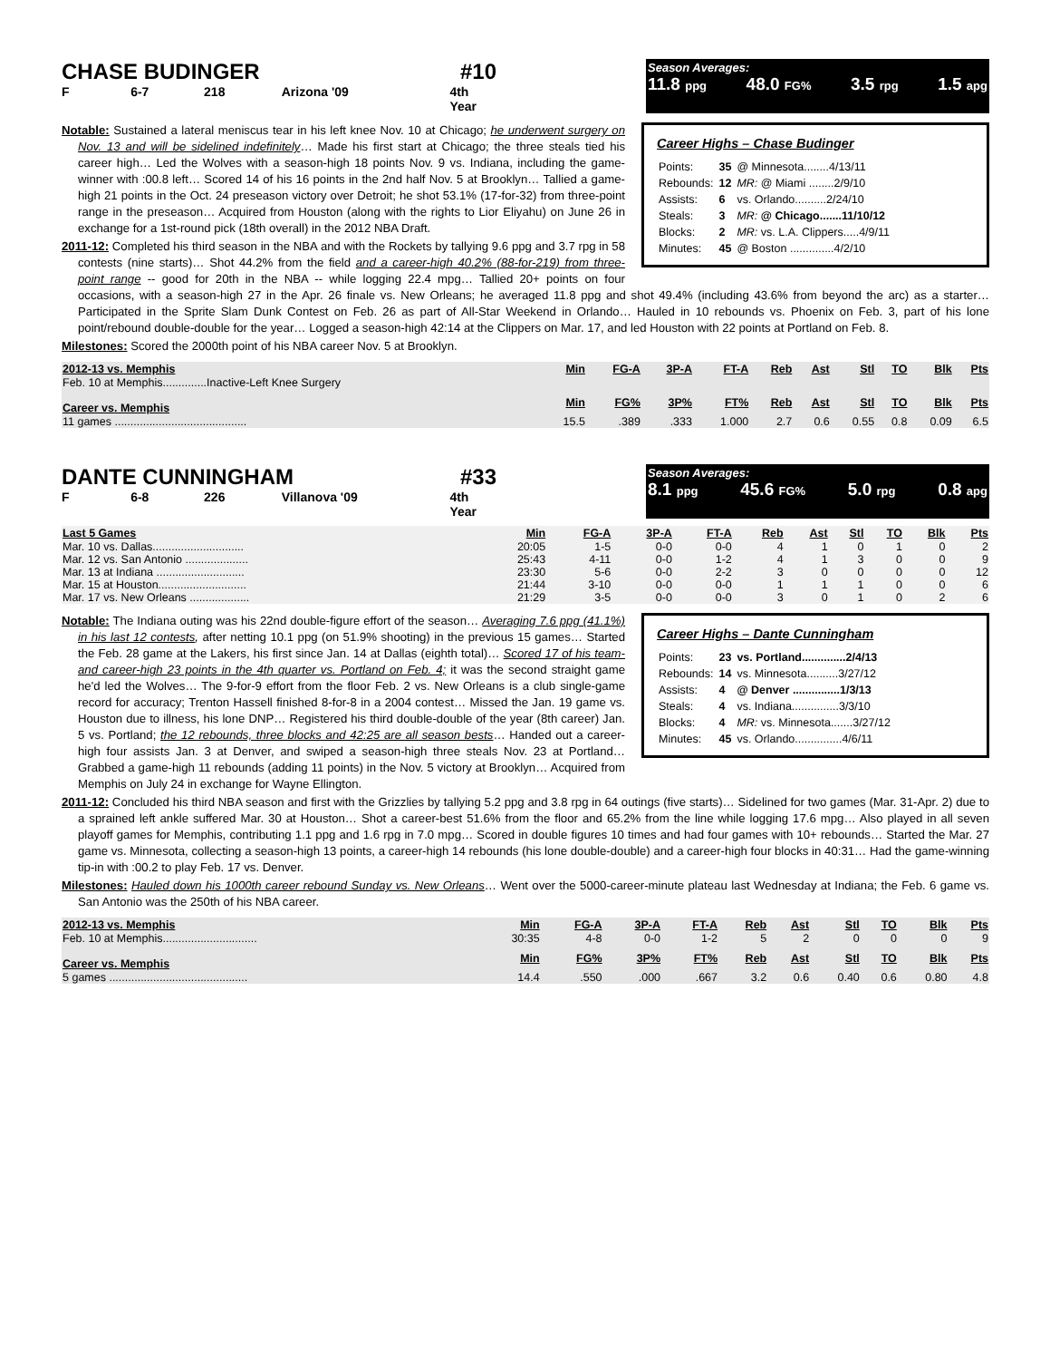CHASE BUDINGER #10
F 6-7 218 Arizona '09 4th Year
Season Averages:
11.8 ppg 48.0 FG% 3.5 rpg 1.5 apg
Career Highs – Chase Budinger
| Points: | 35 | @ Minnesota........4/13/11 |
| Rebounds: | 12 | MR: @ Miami ........2/9/10 |
| Assists: | 6 | vs. Orlando..........2/24/10 |
| Steals: | 3 | MR: @ Chicago.......11/10/12 |
| Blocks: | 2 | MR: vs. L.A. Clippers.....4/9/11 |
| Minutes: | 45 | @ Boston ..............4/2/10 |
Notable: Sustained a lateral meniscus tear in his left knee Nov. 10 at Chicago; he underwent surgery on Nov. 13 and will be sidelined indefinitely… Made his first start at Chicago; the three steals tied his career high… Led the Wolves with a season-high 18 points Nov. 9 vs. Indiana, including the game-winner with :00.8 left… Scored 14 of his 16 points in the 2nd half Nov. 5 at Brooklyn… Tallied a game-high 21 points in the Oct. 24 preseason victory over Detroit; he shot 53.1% (17-for-32) from three-point range in the preseason… Acquired from Houston (along with the rights to Lior Eliyahu) on June 26 in exchange for a 1st-round pick (18th overall) in the 2012 NBA Draft.
2011-12: Completed his third season in the NBA and with the Rockets by tallying 9.6 ppg and 3.7 rpg in 58 contests (nine starts)… Shot 44.2% from the field and a career-high 40.2% (88-for-219) from three-point range -- good for 20th in the NBA -- while logging 22.4 mpg… Tallied 20+ points on four occasions, with a season-high 27 in the Apr. 26 finale vs. New Orleans; he averaged 11.8 ppg and shot 49.4% (including 43.6% from beyond the arc) as a starter… Participated in the Sprite Slam Dunk Contest on Feb. 26 as part of All-Star Weekend in Orlando… Hauled in 10 rebounds vs. Phoenix on Feb. 3, part of his lone point/rebound double-double for the year… Logged a season-high 42:14 at the Clippers on Mar. 17, and led Houston with 22 points at Portland on Feb. 8.
Milestones: Scored the 2000th point of his NBA career Nov. 5 at Brooklyn.
| 2012-13 vs. Memphis | Min | FG-A | 3P-A | FT-A | Reb | Ast | Stl | TO | Blk | Pts |
| --- | --- | --- | --- | --- | --- | --- | --- | --- | --- | --- |
| Feb. 10 at Memphis..............Inactive-Left Knee Surgery | | | | | | | | | | |
| Career vs. Memphis | Min | FG% | 3P% | FT% | Reb | Ast | Stl | TO | Blk | Pts |
| 11 games .......................................... | 15.5 | .389 | .333 | 1.000 | 2.7 | 0.6 | 0.55 | 0.8 | 0.09 | 6.5 |
DANTE CUNNINGHAM #33
F 6-8 226 Villanova '09 4th Year
Season Averages:
8.1 ppg 45.6 FG% 5.0 rpg 0.8 apg
| Last 5 Games | Min | FG-A | 3P-A | FT-A | Reb | Ast | Stl | TO | Blk | Pts |
| --- | --- | --- | --- | --- | --- | --- | --- | --- | --- | --- |
| Mar. 10 vs. Dallas............................. | 20:05 | 1-5 | 0-0 | 0-0 | 4 | 1 | 0 | 1 | 0 | 2 |
| Mar. 12 vs. San Antonio .................... | 25:43 | 4-11 | 0-0 | 1-2 | 4 | 1 | 3 | 0 | 0 | 9 |
| Mar. 13 at Indiana ............................ | 23:30 | 5-6 | 0-0 | 2-2 | 3 | 0 | 0 | 0 | 0 | 12 |
| Mar. 15 at Houston............................ | 21:44 | 3-10 | 0-0 | 0-0 | 1 | 1 | 1 | 0 | 0 | 6 |
| Mar. 17 vs. New Orleans ................... | 21:29 | 3-5 | 0-0 | 0-0 | 3 | 0 | 1 | 0 | 2 | 6 |
Career Highs – Dante Cunningham
| Points: | 23 | vs. Portland..............2/4/13 |
| Rebounds: | 14 | vs. Minnesota..........3/27/12 |
| Assists: | 4 | @ Denver ...............1/3/13 |
| Steals: | 4 | vs. Indiana...............3/3/10 |
| Blocks: | 4 | MR: vs. Minnesota.......3/27/12 |
| Minutes: | 45 | vs. Orlando...............4/6/11 |
Notable: The Indiana outing was his 22nd double-figure effort of the season… Averaging 7.6 ppg (41.1%) in his last 12 contests, after netting 10.1 ppg (on 51.9% shooting) in the previous 15 games… Started the Feb. 28 game at the Lakers, his first since Jan. 14 at Dallas (eighth total)… Scored 17 of his team- and career-high 23 points in the 4th quarter vs. Portland on Feb. 4; it was the second straight game he'd led the Wolves… The 9-for-9 effort from the floor Feb. 2 vs. New Orleans is a club single-game record for accuracy; Trenton Hassell finished 8-for-8 in a 2004 contest… Missed the Jan. 19 game vs. Houston due to illness, his lone DNP… Registered his third double-double of the year (8th career) Jan. 5 vs. Portland; the 12 rebounds, three blocks and 42:25 are all season bests… Handed out a career-high four assists Jan. 3 at Denver, and swiped a season-high three steals Nov. 23 at Portland… Grabbed a game-high 11 rebounds (adding 11 points) in the Nov. 5 victory at Brooklyn… Acquired from Memphis on July 24 in exchange for Wayne Ellington.
2011-12: Concluded his third NBA season and first with the Grizzlies by tallying 5.2 ppg and 3.8 rpg in 64 outings (five starts)… Sidelined for two games (Mar. 31-Apr. 2) due to a sprained left ankle suffered Mar. 30 at Houston… Shot a career-best 51.6% from the floor and 65.2% from the line while logging 17.6 mpg… Also played in all seven playoff games for Memphis, contributing 1.1 ppg and 1.6 rpg in 7.0 mpg… Scored in double figures 10 times and had four games with 10+ rebounds… Started the Mar. 27 game vs. Minnesota, collecting a season-high 13 points, a career-high 14 rebounds (his lone double-double) and a career-high four blocks in 40:31… Had the game-winning tip-in with :00.2 to play Feb. 17 vs. Denver.
Milestones: Hauled down his 1000th career rebound Sunday vs. New Orleans… Went over the 5000-career-minute plateau last Wednesday at Indiana; the Feb. 6 game vs. San Antonio was the 250th of his NBA career.
| 2012-13 vs. Memphis | Min | FG-A | 3P-A | FT-A | Reb | Ast | Stl | TO | Blk | Pts |
| --- | --- | --- | --- | --- | --- | --- | --- | --- | --- | --- |
| Feb. 10 at Memphis.............................. | 30:35 | 4-8 | 0-0 | 1-2 | 5 | 2 | 0 | 0 | 0 | 9 |
| Career vs. Memphis | Min | FG% | 3P% | FT% | Reb | Ast | Stl | TO | Blk | Pts |
| 5 games ............................................ | 14.4 | .550 | .000 | .667 | 3.2 | 0.6 | 0.40 | 0.6 | 0.80 | 4.8 |